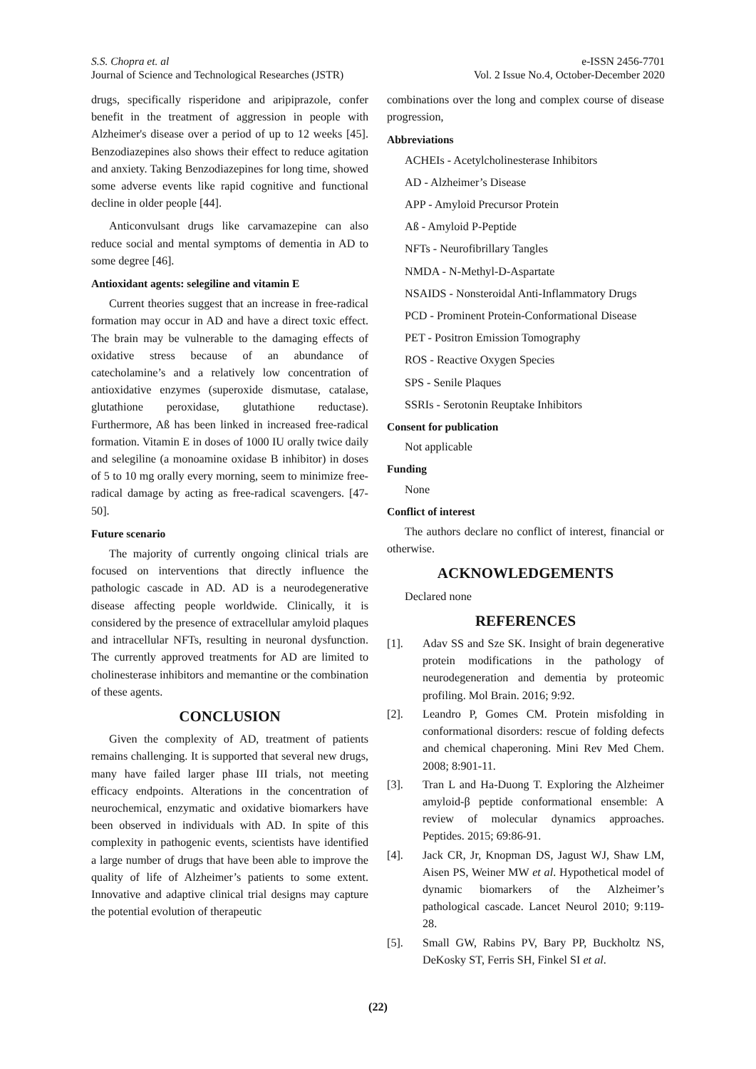S.S. Chopra et. al
Journal of Science and Technological Researches (JSTR)
e-ISSN 2456-7701
Vol. 2 Issue No.4, October-December 2020
drugs, specifically risperidone and aripiprazole, confer benefit in the treatment of aggression in people with Alzheimer's disease over a period of up to 12 weeks [45]. Benzodiazepines also shows their effect to reduce agitation and anxiety. Taking Benzodiazepines for long time, showed some adverse events like rapid cognitive and functional decline in older people [44].
Anticonvulsant drugs like carvamazepine can also reduce social and mental symptoms of dementia in AD to some degree [46].
Antioxidant agents: selegiline and vitamin E
Current theories suggest that an increase in free-radical formation may occur in AD and have a direct toxic effect. The brain may be vulnerable to the damaging effects of oxidative stress because of an abundance of catecholamine’s and a relatively low concentration of antioxidative enzymes (superoxide dismutase, catalase, glutathione peroxidase, glutathione reductase). Furthermore, Aß has been linked in increased free-radical formation. Vitamin E in doses of 1000 IU orally twice daily and selegiline (a monoamine oxidase B inhibitor) in doses of 5 to 10 mg orally every morning, seem to minimize free-radical damage by acting as free-radical scavengers. [47-50].
Future scenario
The majority of currently ongoing clinical trials are focused on interventions that directly influence the pathologic cascade in AD. AD is a neurodegenerative disease affecting people worldwide. Clinically, it is considered by the presence of extracellular amyloid plaques and intracellular NFTs, resulting in neuronal dysfunction. The currently approved treatments for AD are limited to cholinesterase inhibitors and memantine or the combination of these agents.
CONCLUSION
Given the complexity of AD, treatment of patients remains challenging. It is supported that several new drugs, many have failed larger phase III trials, not meeting efficacy endpoints. Alterations in the concentration of neurochemical, enzymatic and oxidative biomarkers have been observed in individuals with AD. In spite of this complexity in pathogenic events, scientists have identified a large number of drugs that have been able to improve the quality of life of Alzheimer’s patients to some extent. Innovative and adaptive clinical trial designs may capture the potential evolution of therapeutic
combinations over the long and complex course of disease progression,
Abbreviations
ACHEIs - Acetylcholinesterase Inhibitors
AD - Alzheimer’s Disease
APP - Amyloid Precursor Protein
Aß - Amyloid P-Peptide
NFTs - Neurofibrillary Tangles
NMDA - N-Methyl-D-Aspartate
NSAIDS - Nonsteroidal Anti-Inflammatory Drugs
PCD - Prominent Protein-Conformational Disease
PET - Positron Emission Tomography
ROS - Reactive Oxygen Species
SPS - Senile Plaques
SSRIs - Serotonin Reuptake Inhibitors
Consent for publication
Not applicable
Funding
None
Conflict of interest
The authors declare no conflict of interest, financial or otherwise.
ACKNOWLEDGEMENTS
Declared none
REFERENCES
[1]. Adav SS and Sze SK. Insight of brain degenerative protein modifications in the pathology of neurodegeneration and dementia by proteomic profiling. Mol Brain. 2016; 9:92.
[2]. Leandro P, Gomes CM. Protein misfolding in conformational disorders: rescue of folding defects and chemical chaperoning. Mini Rev Med Chem. 2008; 8:901-11.
[3]. Tran L and Ha-Duong T. Exploring the Alzheimer amyloid-β peptide conformational ensemble: A review of molecular dynamics approaches. Peptides. 2015; 69:86-91.
[4]. Jack CR, Jr, Knopman DS, Jagust WJ, Shaw LM, Aisen PS, Weiner MW et al. Hypothetical model of dynamic biomarkers of the Alzheimer’s pathological cascade. Lancet Neurol 2010; 9:119-28.
[5]. Small GW, Rabins PV, Bary PP, Buckholtz NS, DeKosky ST, Ferris SH, Finkel SI et al.
(22)